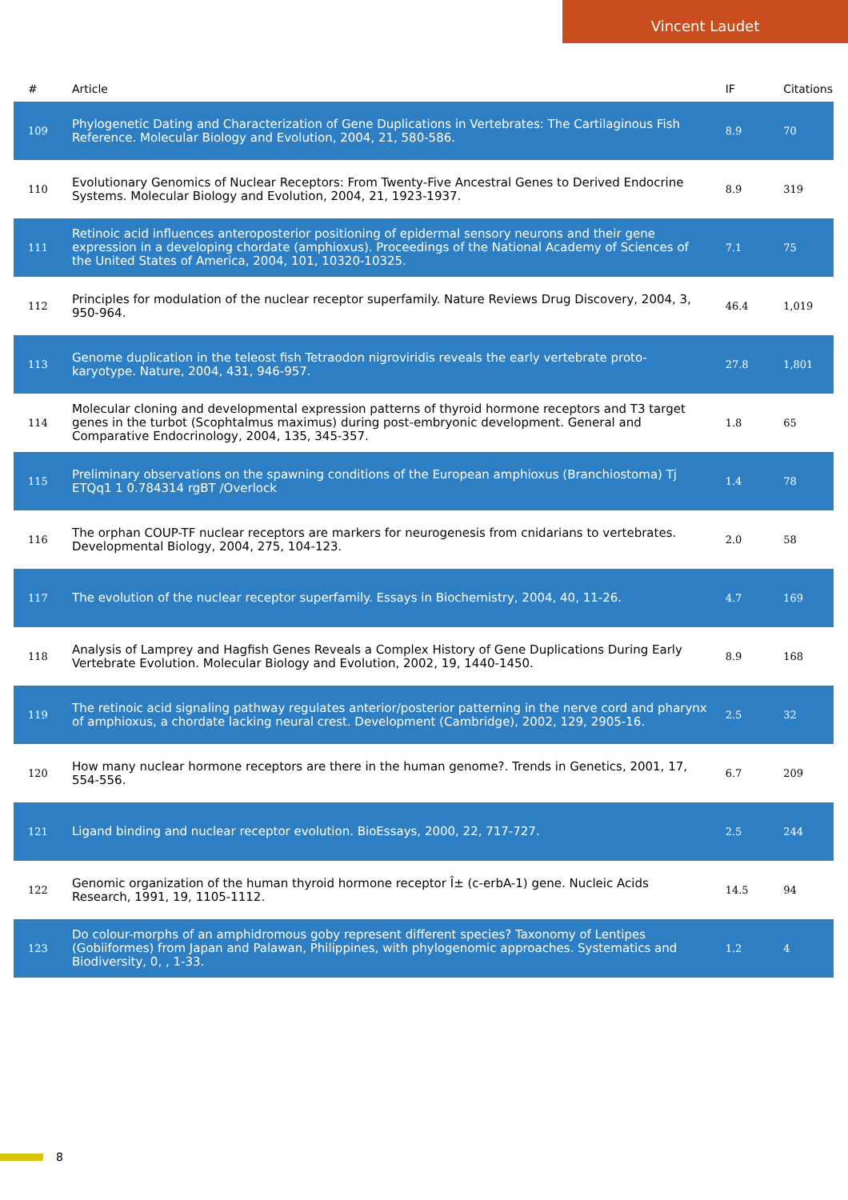Vincent Laudet
| # | Article | IF | Citations |
| --- | --- | --- | --- |
| 109 | Phylogenetic Dating and Characterization of Gene Duplications in Vertebrates: The Cartilaginous Fish Reference. Molecular Biology and Evolution, 2004, 21, 580-586. | 8.9 | 70 |
| 110 | Evolutionary Genomics of Nuclear Receptors: From Twenty-Five Ancestral Genes to Derived Endocrine Systems. Molecular Biology and Evolution, 2004, 21, 1923-1937. | 8.9 | 319 |
| 111 | Retinoic acid influences anteroposterior positioning of epidermal sensory neurons and their gene expression in a developing chordate (amphioxus). Proceedings of the National Academy of Sciences of the United States of America, 2004, 101, 10320-10325. | 7.1 | 75 |
| 112 | Principles for modulation of the nuclear receptor superfamily. Nature Reviews Drug Discovery, 2004, 3, 950-964. | 46.4 | 1,019 |
| 113 | Genome duplication in the teleost fish Tetraodon nigroviridis reveals the early vertebrate proto-karyotype. Nature, 2004, 431, 946-957. | 27.8 | 1,801 |
| 114 | Molecular cloning and developmental expression patterns of thyroid hormone receptors and T3 target genes in the turbot (Scophtalmus maximus) during post-embryonic development. General and Comparative Endocrinology, 2004, 135, 345-357. | 1.8 | 65 |
| 115 | Preliminary observations on the spawning conditions of the European amphioxus (Branchiostoma) Tj ETQq1 1 0.784314 rgBT /Overlock | 1.4 | 78 |
| 116 | The orphan COUP-TF nuclear receptors are markers for neurogenesis from cnidarians to vertebrates. Developmental Biology, 2004, 275, 104-123. | 2.0 | 58 |
| 117 | The evolution of the nuclear receptor superfamily. Essays in Biochemistry, 2004, 40, 11-26. | 4.7 | 169 |
| 118 | Analysis of Lamprey and Hagfish Genes Reveals a Complex History of Gene Duplications During Early Vertebrate Evolution. Molecular Biology and Evolution, 2002, 19, 1440-1450. | 8.9 | 168 |
| 119 | The retinoic acid signaling pathway regulates anterior/posterior patterning in the nerve cord and pharynx of amphioxus, a chordate lacking neural crest. Development (Cambridge), 2002, 129, 2905-16. | 2.5 | 32 |
| 120 | How many nuclear hormone receptors are there in the human genome?. Trends in Genetics, 2001, 17, 554-556. | 6.7 | 209 |
| 121 | Ligand binding and nuclear receptor evolution. BioEssays, 2000, 22, 717-727. | 2.5 | 244 |
| 122 | Genomic organization of the human thyroid hormone receptor Î± (c-erbA-1) gene. Nucleic Acids Research, 1991, 19, 1105-1112. | 14.5 | 94 |
| 123 | Do colour-morphs of an amphidromous goby represent different species? Taxonomy of Lentipes (Gobiiformes) from Japan and Palawan, Philippines, with phylogenomic approaches. Systematics and Biodiversity, 0, , 1-33. | 1.2 | 4 |
8